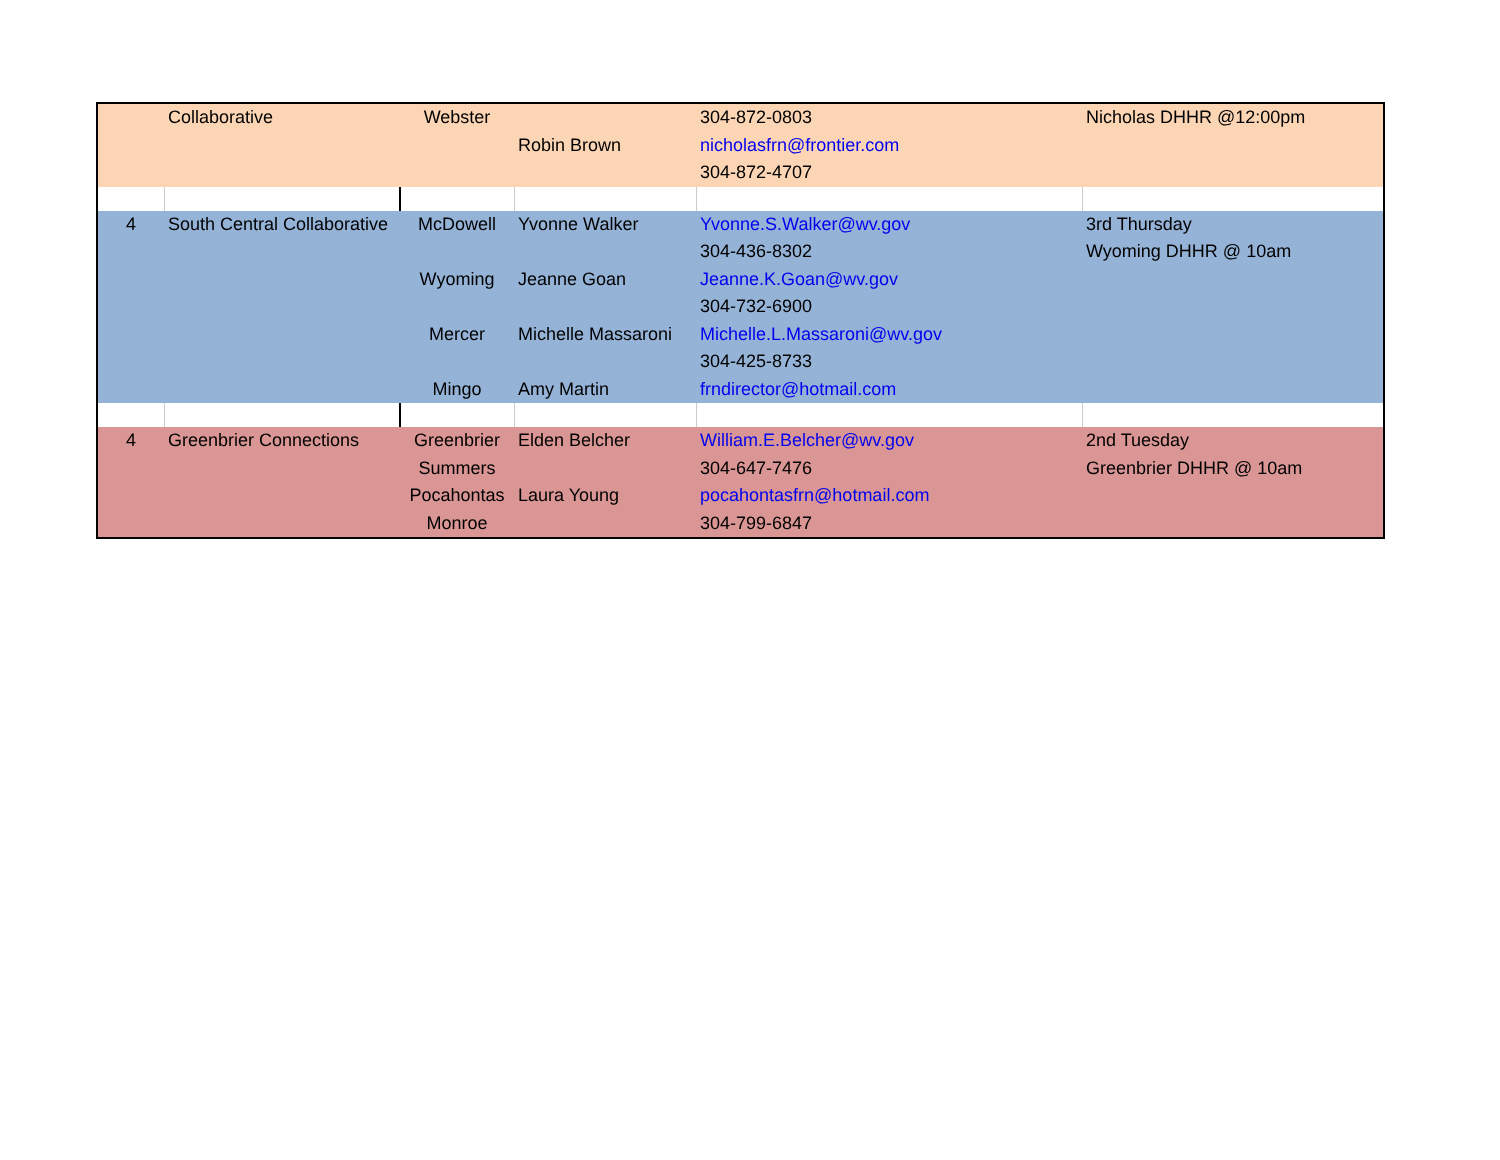| | Collaborative | Webster | | 304-872-0803 | Nicholas DHHR @12:00pm |
| | | | Robin Brown | nicholasfrn@frontier.com | |
| | | | | 304-872-4707 | |
| 4 | South Central Collaborative | McDowell | Yvonne Walker | Yvonne.S.Walker@wv.gov | 3rd Thursday |
| | | | | 304-436-8302 | Wyoming DHHR @ 10am |
| | | Wyoming | Jeanne Goan | Jeanne.K.Goan@wv.gov | |
| | | | | 304-732-6900 | |
| | | Mercer | Michelle Massaroni | Michelle.L.Massaroni@wv.gov | |
| | | | | 304-425-8733 | |
| | | Mingo | Amy Martin | frndirector@hotmail.com | |
| 4 | Greenbrier Connections | Greenbrier | Elden Belcher | William.E.Belcher@wv.gov | 2nd Tuesday |
| | | Summers | | 304-647-7476 | Greenbrier DHHR @ 10am |
| | | Pocahontas | Laura Young | pocahontasfrn@hotmail.com | |
| | | Monroe | | 304-799-6847 | |